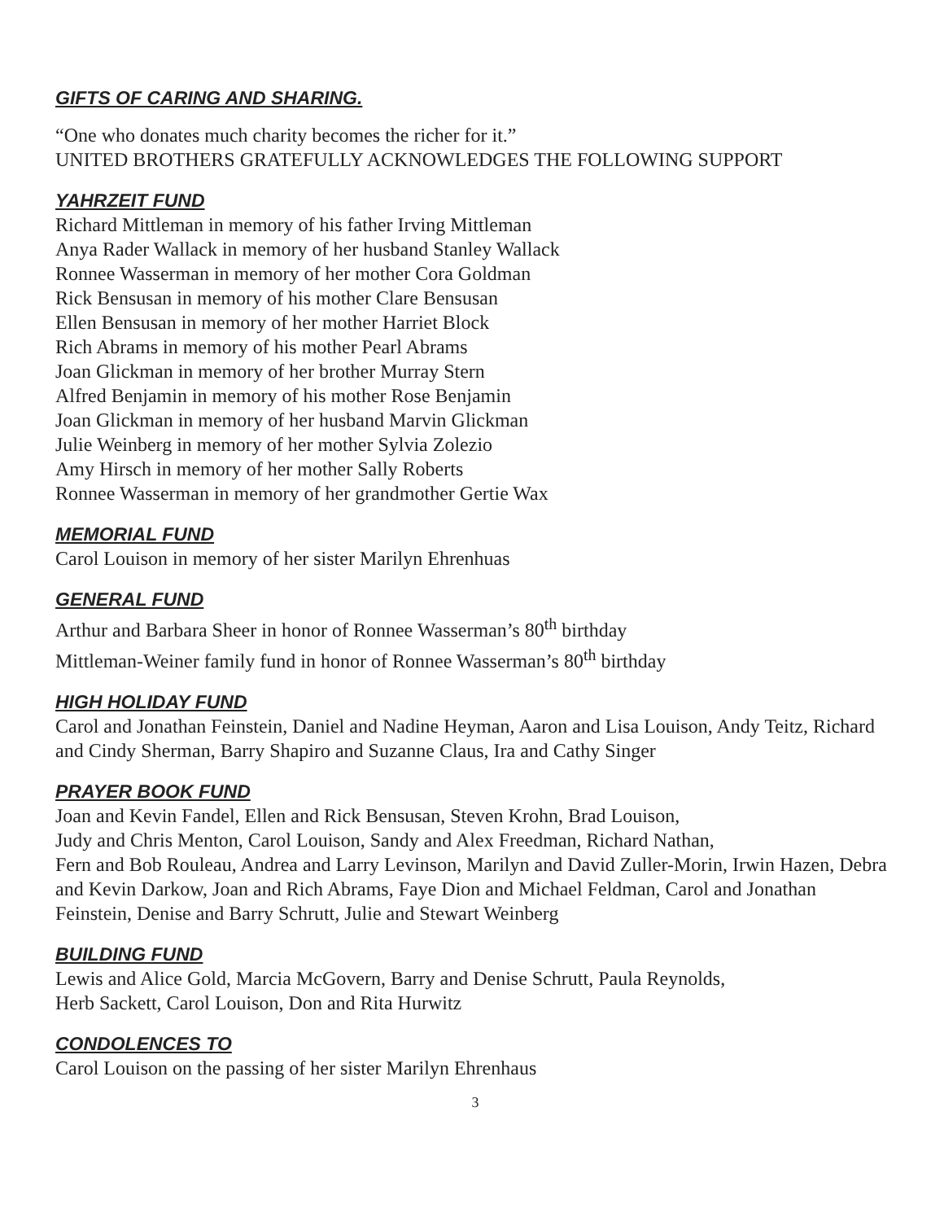GIFTS OF CARING AND SHARING.
“One who donates much charity becomes the richer for it.”
UNITED BROTHERS GRATEFULLY ACKNOWLEDGES THE FOLLOWING SUPPORT
YAHRZEIT FUND
Richard Mittleman in memory of his father Irving Mittleman
Anya Rader Wallack in memory of her husband Stanley Wallack
Ronnee Wasserman in memory of her mother Cora Goldman
Rick Bensusan in memory of his mother Clare Bensusan
Ellen Bensusan in memory of her mother Harriet Block
Rich Abrams in memory of his mother Pearl Abrams
Joan Glickman in memory of her brother Murray Stern
Alfred Benjamin in memory of his mother Rose Benjamin
Joan Glickman in memory of her husband Marvin Glickman
Julie Weinberg in memory of her mother Sylvia Zolezio
Amy Hirsch in memory of her mother Sally Roberts
Ronnee Wasserman in memory of her grandmother Gertie Wax
MEMORIAL FUND
Carol Louison in memory of her sister Marilyn Ehrenhuas
GENERAL FUND
Arthur and Barbara Sheer in honor of Ronnee Wasserman’s 80<sup>th</sup> birthday
Mittleman-Weiner family fund in honor of Ronnee Wasserman’s 80<sup>th</sup> birthday
HIGH HOLIDAY FUND
Carol and Jonathan Feinstein, Daniel and Nadine Heyman, Aaron and Lisa Louison, Andy Teitz, Richard and Cindy Sherman, Barry Shapiro and Suzanne Claus, Ira and Cathy Singer
PRAYER BOOK FUND
Joan and Kevin Fandel, Ellen and Rick Bensusan, Steven Krohn, Brad Louison,
Judy and Chris Menton, Carol Louison, Sandy and Alex Freedman, Richard Nathan,
Fern and Bob Rouleau, Andrea and Larry Levinson, Marilyn and David Zuller-Morin, Irwin Hazen, Debra and Kevin Darkow, Joan and Rich Abrams, Faye Dion and Michael Feldman, Carol and Jonathan Feinstein, Denise and Barry Schrutt, Julie and Stewart Weinberg
BUILDING FUND
Lewis and Alice Gold, Marcia McGovern, Barry and Denise Schrutt, Paula Reynolds,
Herb Sackett, Carol Louison, Don and Rita Hurwitz
CONDOLENCES TO
Carol Louison on the passing of her sister Marilyn Ehrenhaus
3